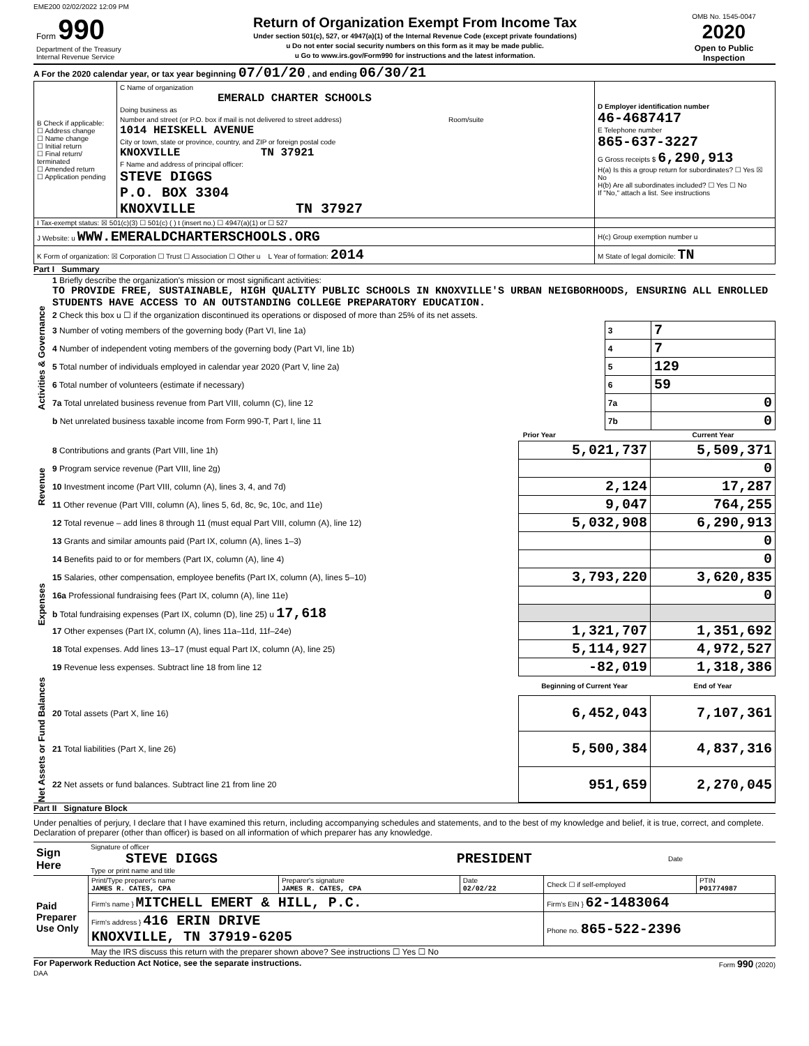EME200 02/02/2022 12:09 PM
| Form 990 Department of the Treasury Internal Revenue Service | Return of Organization Exempt From Income Tax Under section 501(c), 527, or 4947(a)(1) of the Internal Revenue Code (except private foundations) u Do not enter social security numbers on this form as it may be made public. u Go to www.irs.gov/Form990 for instructions and the latest information. | OMB No. 1545-0047 2020 Open to Public Inspection |
A For the 2020 calendar year, or tax year beginning 07/01/20 , and ending 06/30/21
| B Check if applicable: ☐ Address change ☐ Name change ☐ Initial return ☐ Final return/ terminated ☐ Amended return ☐ Application pending | C Name of organization EMERALD CHARTER SCHOOLS Doing business as Number and street (or P.O. box if mail is not delivered to street address) Room/suite 1014 HEISKELL AVENUE City or town, state or province, country, and ZIP or foreign postal code KNOXVILLE TN 37921 F Name and address of principal officer: STEVE DIGGS P.O. BOX 3304 KNOXVILLE TN 37927 | D Employer identification number 46-4687417 E Telephone number 865-637-3227 G Gross receipts $ 6,290,913 H(a) Is this a group return for subordinates? ☐ Yes ☒ No H(b) Are all subordinates included? ☐ Yes ☐ No If "No," attach a list. See instructions |
| I Tax-exempt status: ☒ 501(c)(3) ☐ 501(c) ( ) t (insert no.) ☐ 4947(a)(1) or ☐ 527 | | |
| J Website: u WWW.EMERALDCHARTERSCHOOLS.ORG | | H(c) Group exemption number u |
| K Form of organization: ☒ Corporation ☐ Trust ☐ Association ☐ Other u L Year of formation: 2014 | | M State of legal domicile: TN |
Part I Summary
| Activities & Governance | 1 Briefly describe the organization's mission or most significant activities: TO PROVIDE FREE, SUSTAINABLE, HIGH QUALITY PUBLIC SCHOOLS IN KNOXVILLE'S URBAN NEIGBORHOODS, ENSURING ALL ENROLLED STUDENTS HAVE ACCESS TO AN OUTSTANDING COLLEGE PREPARATORY EDUCATION. | | | |
| | 2 Check this box u ☐ if the organization discontinued its operations or disposed of more than 25% of its net assets. | | | |
| | 3 Number of voting members of the governing body (Part VI, line 1a) | | 3 | 7 |
| | 4 Number of independent voting members of the governing body (Part VI, line 1b) | | 4 | 7 |
| | 5 Total number of individuals employed in calendar year 2020 (Part V, line 2a) | | 5 | 129 |
| | 6 Total number of volunteers (estimate if necessary) | | 6 | 59 |
| | 7a Total unrelated business revenue from Part VIII, column (C), line 12 | | 7a | 0 |
| | b Net unrelated business taxable income from Form 990-T, Part I, line 11 | | 7b | 0 |
| | | Prior Year | | Current Year |
| Revenue | 8 Contributions and grants (Part VIII, line 1h) | 5,021,737 | 5,509,371 |
| | 9 Program service revenue (Part VIII, line 2g) | | 0 |
| | 10 Investment income (Part VIII, column (A), lines 3, 4, and 7d) | 2,124 | 17,287 |
| | 11 Other revenue (Part VIII, column (A), lines 5, 6d, 8c, 9c, 10c, and 11e) | 9,047 | 764,255 |
| | 12 Total revenue – add lines 8 through 11 (must equal Part VIII, column (A), line 12) | 5,032,908 | 6,290,913 |
| Expenses | 13 Grants and similar amounts paid (Part IX, column (A), lines 1–3) | | 0 |
| | 14 Benefits paid to or for members (Part IX, column (A), line 4) | | 0 |
| | 15 Salaries, other compensation, employee benefits (Part IX, column (A), lines 5–10) | 3,793,220 | 3,620,835 |
| | 16a Professional fundraising fees (Part IX, column (A), line 11e) | | 0 |
| | b Total fundraising expenses (Part IX, column (D), line 25) u 17,618 | | |
| | 17 Other expenses (Part IX, column (A), lines 11a–11d, 11f–24e) | 1,321,707 | 1,351,692 |
| | 18 Total expenses. Add lines 13–17 (must equal Part IX, column (A), line 25) | 5,114,927 | 4,972,527 |
| | 19 Revenue less expenses. Subtract line 18 from line 12 | -82,019 | 1,318,386 |
| Net Assets or Fund Balances | | Beginning of Current Year | End of Year |
| | 20 Total assets (Part X, line 16) | 6,452,043 | 7,107,361 |
| | 21 Total liabilities (Part X, line 26) | 5,500,384 | 4,837,316 |
| | 22 Net assets or fund balances. Subtract line 21 from line 20 | 951,659 | 2,270,045 |
Part II Signature Block
Under penalties of perjury, I declare that I have examined this return, including accompanying schedules and statements, and to the best of my knowledge and belief, it is true, correct, and complete. Declaration of preparer (other than officer) is based on all information of which preparer has any knowledge.
| Sign Here | Signature of officer STEVE DIGGS PRESIDENT Type or print name and title | Date |
| Paid Preparer Use Only | Print/Type preparer's name JAMES R. CATES, CPA | Preparer's signature JAMES R. CATES, CPA | Date 02/02/22 | Check ☐ if self-employed | PTIN P01774987 |
| | Firm's name } MITCHELL EMERT & HILL, P.C. | | | Firm's EIN } 62-1483064 | |
| | Firm's address } 416 ERIN DRIVE KNOXVILLE, TN 37919-6205 | | | Phone no. 865-522-2396 | |
| | May the IRS discuss this return with the preparer shown above? See instructions ☐ Yes ☐ No | | | | |
For Paperwork Reduction Act Notice, see the separate instructions. Form 990 (2020)
DAA